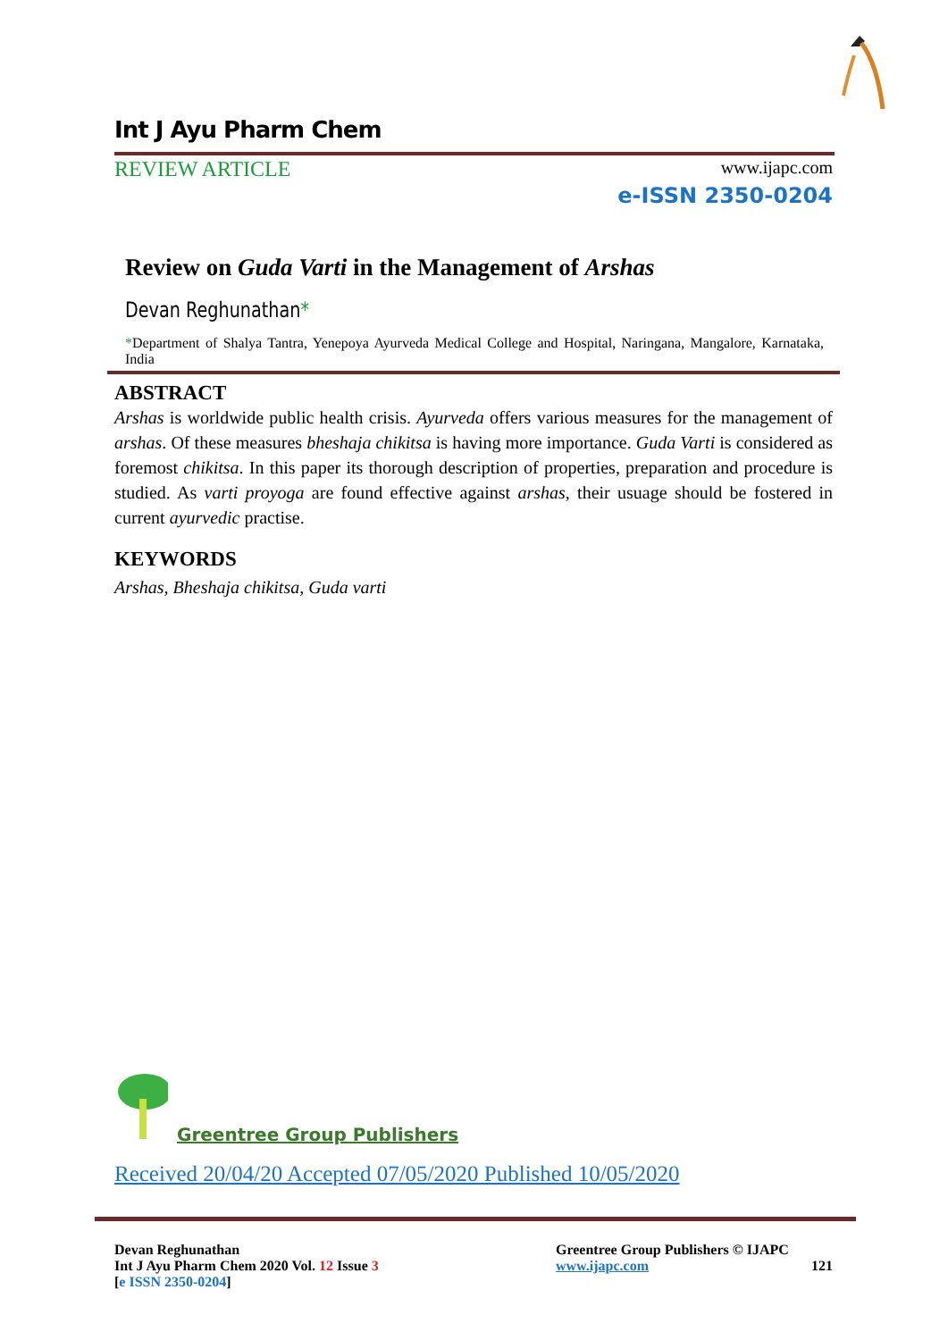Int J Ayu Pharm Chem
REVIEW ARTICLE
www.ijapc.com
e-ISSN 2350-0204
Review on Guda Varti in the Management of Arshas
Devan Reghunathan*
*Department of Shalya Tantra, Yenepoya Ayurveda Medical College and Hospital, Naringana, Mangalore, Karnataka, India
ABSTRACT
Arshas is worldwide public health crisis. Ayurveda offers various measures for the management of arshas. Of these measures bheshaja chikitsa is having more importance. Guda Varti is considered as foremost chikitsa. In this paper its thorough description of properties, preparation and procedure is studied. As varti proyoga are found effective against arshas, their usuage should be fostered in current ayurvedic practise.
KEYWORDS
Arshas, Bheshaja chikitsa, Guda varti
Greentree Group Publishers
Received 20/04/20 Accepted 07/05/2020 Published 10/05/2020
Devan Reghunathan
Int J Ayu Pharm Chem 2020 Vol. 12 Issue 3
[e ISSN 2350-0204]
Greentree Group Publishers © IJAPC
www.ijapc.com 121